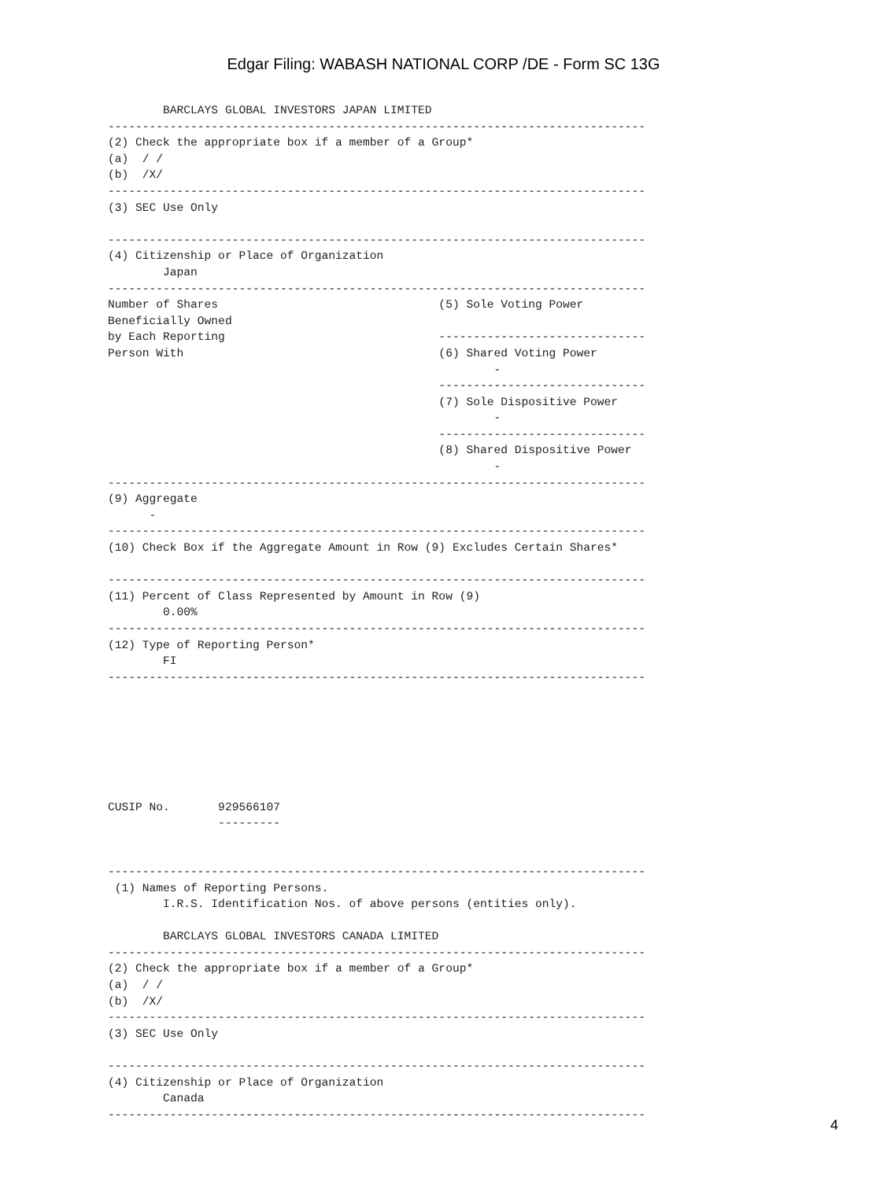Edgar Filing: WABASH NATIONAL CORP /DE - Form SC 13G
        BARCLAYS GLOBAL INVESTORS JAPAN LIMITED
------------------------------------------------------------------------------
(2) Check the appropriate box if a member of a Group*
(a)  / /
(b)  /X/
------------------------------------------------------------------------------
(3) SEC Use Only

------------------------------------------------------------------------------
(4) Citizenship or Place of Organization
        Japan
------------------------------------------------------------------------------
Number of Shares                                (5) Sole Voting Power
Beneficially Owned
by Each Reporting                               ------------------------------
Person With                                     (6) Shared Voting Power
                                                        -
                                                ------------------------------
                                                (7) Sole Dispositive Power
                                                        -
                                                ------------------------------
                                                (8) Shared Dispositive Power
                                                        -
------------------------------------------------------------------------------
(9) Aggregate
      -
------------------------------------------------------------------------------
(10) Check Box if the Aggregate Amount in Row (9) Excludes Certain Shares*

------------------------------------------------------------------------------
(11) Percent of Class Represented by Amount in Row (9)
        0.00%
------------------------------------------------------------------------------
(12) Type of Reporting Person*
        FI
------------------------------------------------------------------------------







CUSIP No.       929566107
                ---------


------------------------------------------------------------------------------
 (1) Names of Reporting Persons.
        I.R.S. Identification Nos. of above persons (entities only).

        BARCLAYS GLOBAL INVESTORS CANADA LIMITED
------------------------------------------------------------------------------
(2) Check the appropriate box if a member of a Group*
(a)  / /
(b)  /X/
------------------------------------------------------------------------------
(3) SEC Use Only

------------------------------------------------------------------------------
(4) Citizenship or Place of Organization
        Canada
------------------------------------------------------------------------------
4